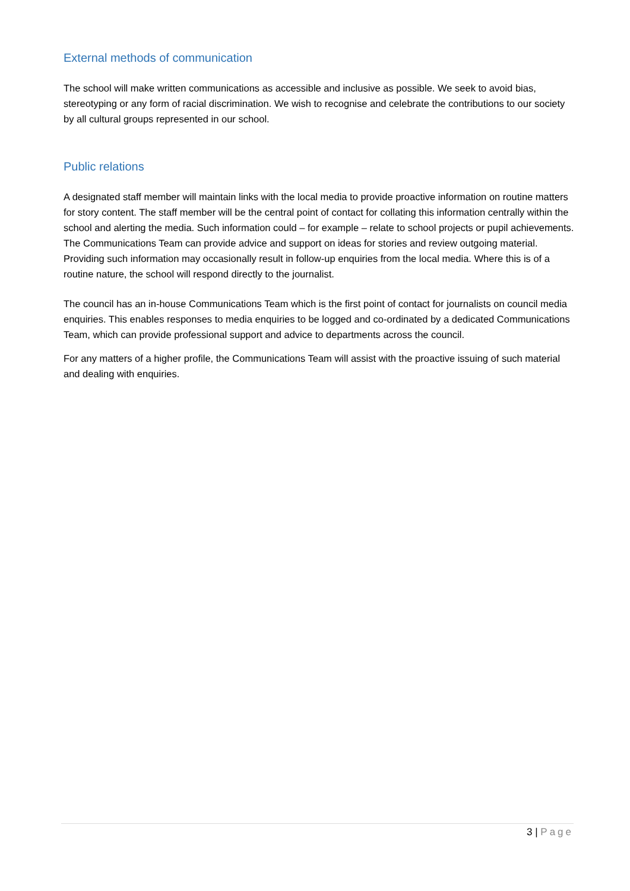External methods of communication
The school will make written communications as accessible and inclusive as possible. We seek to avoid bias, stereotyping or any form of racial discrimination. We wish to recognise and celebrate the contributions to our society by all cultural groups represented in our school.
Public relations
A designated staff member will maintain links with the local media to provide proactive information on routine matters for story content. The staff member will be the central point of contact for collating this information centrally within the school and alerting the media. Such information could – for example – relate to school projects or pupil achievements. The Communications Team can provide advice and support on ideas for stories and review outgoing material. Providing such information may occasionally result in follow-up enquiries from the local media. Where this is of a routine nature, the school will respond directly to the journalist.
The council has an in-house Communications Team which is the first point of contact for journalists on council media enquiries. This enables responses to media enquiries to be logged and co-ordinated by a dedicated Communications Team, which can provide professional support and advice to departments across the council.
For any matters of a higher profile, the Communications Team will assist with the proactive issuing of such material and dealing with enquiries.
3 | Page